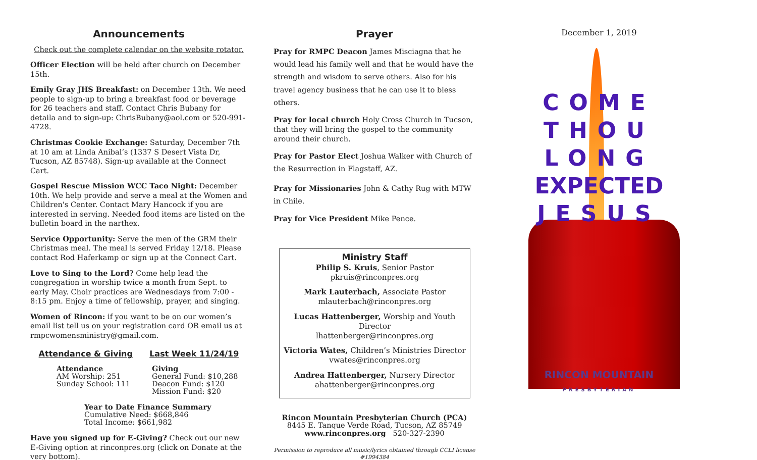Announcements
Check out the complete calendar on the website rotator.
Officer Election will be held after church on December 15th.
Emily Gray JHS Breakfast: on December 13th. We need people to sign-up to bring a breakfast food or beverage for 26 teachers and staff. Contact Chris Bubany for detaila and to sign-up: ChrisBubany@aol.com or 520-991-4728.
Christmas Cookie Exchange: Saturday, December 7th at 10 am at Linda Anibal’s (1337 S Desert Vista Dr, Tucson, AZ 85748). Sign-up available at the Connect Cart.
Gospel Rescue Mission WCC Taco Night: December 10th. We help provide and serve a meal at the Women and Children's Center. Contact Mary Hancock if you are interested in serving. Needed food items are listed on the bulletin board in the narthex.
Service Opportunity: Serve the men of the GRM their Christmas meal. The meal is served Friday 12/18. Please contact Rod Haferkamp or sign up at the Connect Cart.
Love to Sing to the Lord? Come help lead the congregation in worship twice a month from Sept. to early May. Choir practices are Wednesdays from 7:00 - 8:15 pm. Enjoy a time of fellowship, prayer, and singing.
Women of Rincon: if you want to be on our women’s email list tell us on your registration card OR email us at rmpcwomensministry@gmail.com.
Attendance & Giving Last Week 11/24/19
Attendance
AM Worship: 251
Sunday School: 111
Giving
General Fund: $10,288
Deacon Fund: $120
Mission Fund: $20
Year to Date Finance Summary
Cumulative Need: $668,846
Total Income: $661,982
Have you signed up for E-Giving? Check out our new E-Giving option at rinconpres.org (click on Donate at the very bottom).
Prayer
Pray for RMPC Deacon James Misciagna that he would lead his family well and that he would have the strength and wisdom to serve others. Also for his travel agency business that he can use it to bless others.
Pray for local church Holy Cross Church in Tucson, that they will bring the gospel to the community around their church.
Pray for Pastor Elect Joshua Walker with Church of the Resurrection in Flagstaff, AZ.
Pray for Missionaries John & Cathy Rug with MTW in Chile.
Pray for Vice President Mike Pence.
Ministry Staff
Philip S. Kruis, Senior Pastor
pkruis@rinconpres.org
Mark Lauterbach, Associate Pastor
mlauterbach@rinconpres.org
Lucas Hattenberger, Worship and Youth Director
lhattenberger@rinconpres.org
Victoria Wates, Children’s Ministries Director
vwates@rinconpres.org
Andrea Hattenberger, Nursery Director
ahattenberger@rinconpres.org
Rincon Mountain Presbyterian Church (PCA)
8445 E. Tanque Verde Road, Tucson, AZ 85749
www.rinconpres.org 520-327-2390
Permission to reproduce all music/lyrics obtained through CCLI license #1994384
December 1, 2019
COME
THOU
LONG
EXPECTED
JESUS
RINCON MOUNTAIN
PRESBYTERIAN